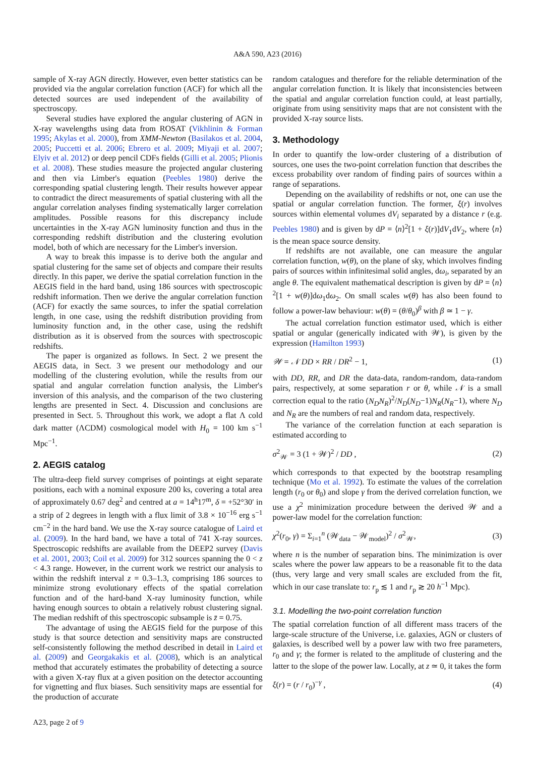A&A 590, A23 (2016)
sample of X-ray AGN directly. However, even better statistics can be provided via the angular correlation function (ACF) for which all the detected sources are used independent of the availability of spectroscopy.
Several studies have explored the angular clustering of AGN in X-ray wavelengths using data from ROSAT (Vikhlinin & Forman 1995; Akylas et al. 2000), from XMM-Newton (Basilakos et al. 2004, 2005; Puccetti et al. 2006; Ebrero et al. 2009; Miyaji et al. 2007; Elyiv et al. 2012) or deep pencil CDFs fields (Gilli et al. 2005; Plionis et al. 2008). These studies measure the projected angular clustering and then via Limber's equation (Peebles 1980) derive the corresponding spatial clustering length. Their results however appear to contradict the direct measurements of spatial clustering with all the angular correlation analyses finding systematically larger correlation amplitudes. Possible reasons for this discrepancy include uncertainties in the X-ray AGN luminosity function and thus in the corresponding redshift distribution and the clustering evolution model, both of which are necessary for the Limber's inversion.
A way to break this impasse is to derive both the angular and spatial clustering for the same set of objects and compare their results directly. In this paper, we derive the spatial correlation function in the AEGIS field in the hard band, using 186 sources with spectroscopic redshift information. Then we derive the angular correlation function (ACF) for exactly the same sources, to infer the spatial correlation length, in one case, using the redshift distribution providing from luminosity function and, in the other case, using the redshift distribution as it is observed from the sources with spectroscopic redshifts.
The paper is organized as follows. In Sect. 2 we present the AEGIS data, in Sect. 3 we present our methodology and our modelling of the clustering evolution, while the results from our spatial and angular correlation function analysis, the Limber's inversion of this analysis, and the comparison of the two clustering lengths are presented in Sect. 4. Discussion and conclusions are presented in Sect. 5. Throughout this work, we adopt a flat Λ cold dark matter (ΛCDM) cosmological model with H<sub>0</sub> = 100 km s<sup>−1</sup> Mpc<sup>−1</sup>.
2. AEGIS catalog
The ultra-deep field survey comprises of pointings at eight separate positions, each with a nominal exposure 200 ks, covering a total area of approximately 0.67 deg<sup>2</sup> and centred at a = 14<sup>h</sup>17<sup>m</sup>, δ = +52°30′ in a strip of 2 degrees in length with a flux limit of 3.8 × 10<sup>−16</sup> erg s<sup>−1</sup> cm<sup>−2</sup> in the hard band. We use the X-ray source catalogue of Laird et al. (2009). In the hard band, we have a total of 741 X-ray sources. Spectroscopic redshifts are available from the DEEP2 survey (Davis et al. 2001, 2003; Coil et al. 2009) for 312 sources spanning the 0 < z < 4.3 range. However, in the current work we restrict our analysis to within the redshift interval z = 0.3–1.3, comprising 186 sources to minimize strong evolutionary effects of the spatial correlation function and of the hard-band X-ray luminosity function, while having enough sources to obtain a relatively robust clustering signal. The median redshift of this spectroscopic subsample is z̄ = 0.75.
The advantage of using the AEGIS field for the purpose of this study is that source detection and sensitivity maps are constructed self-consistently following the method described in detail in Laird et al. (2009) and Georgakakis et al. (2008), which is an analytical method that accurately estimates the probability of detecting a source with a given X-ray flux at a given position on the detector accounting for vignetting and flux biases. Such sensitivity maps are essential for the production of accurate
random catalogues and therefore for the reliable determination of the angular correlation function. It is likely that inconsistencies between the spatial and angular correlation function could, at least partially, originate from using sensitivity maps that are not consistent with the provided X-ray source lists.
3. Methodology
In order to quantify the low-order clustering of a distribution of sources, one uses the two-point correlation function that describes the excess probability over random of finding pairs of sources within a range of separations.
Depending on the availability of redshifts or not, one can use the spatial or angular correlation function. The former, ξ(r) involves sources within elemental volumes dV<sub>i</sub> separated by a distance r (e.g. Peebles 1980) and is given by dP = ⟨n⟩<sup>2</sup>[1 + ξ(r)]dV<sub>1</sub>dV<sub>2</sub>, where ⟨n⟩ is the mean space source density.
If redshifts are not available, one can measure the angular correlation function, w(θ), on the plane of sky, which involves finding pairs of sources within infinitesimal solid angles, dω<sub>i</sub>, separated by an angle θ. The equivalent mathematical description is given by dP = ⟨n⟩<sup>2</sup>[1 + w(θ)]dω<sub>1</sub>dω<sub>2</sub>. On small scales w(θ) has also been found to follow a power-law behaviour: w(θ) = (θ/θ<sub>0</sub>)<sup>β</sup> with β ≃ 1 − γ.
The actual correlation function estimator used, which is either spatial or angular (generically indicated with 𝒲), is given by the expression (Hamilton 1993)
𝒲 = 𝒩 DD × RR / DR<sup>2</sup> − 1, (1)
with DD, RR, and DR the data-data, random-random, data-random pairs, respectively, at some separation r or θ, while 𝒩 is a small correction equal to the ratio (N<sub>D</sub>N<sub>R</sub>)<sup>2</sup>/N<sub>D</sub>(N<sub>D</sub>−1)N<sub>R</sub>(N<sub>R</sub>−1), where N<sub>D</sub> and N<sub>R</sub> are the numbers of real and random data, respectively.
The variance of the correlation function at each separation is estimated according to
σ<sup>2</sup><sub>𝒲</sub> = 3 (1 + 𝒲)<sup>2</sup> / DD , (2)
which corresponds to that expected by the bootstrap resampling technique (Mo et al. 1992). To estimate the values of the correlation length (r<sub>0</sub> or θ<sub>0</sub>) and slope γ from the derived correlation function, we use a χ<sup>2</sup> minimization procedure between the derived 𝒲 and a power-law model for the correlation function:
χ<sup>2</sup>(r<sub>0</sub>, γ) = Σ<sub>i=1</sub><sup>n</sup> (𝒲<sub>data</sub> − 𝒲<sub>model</sub>)<sup>2</sup> / σ<sup>2</sup><sub>𝒲</sub>, (3)
where n is the number of separation bins. The minimization is over scales where the power law appears to be a reasonable fit to the data (thus, very large and very small scales are excluded from the fit, which in our case translate to: r<sub>p</sub> ≲ 1 and r<sub>p</sub> ≳ 20 h<sup>−1</sup> Mpc).
3.1. Modelling the two-point correlation function
The spatial correlation function of all different mass tracers of the large-scale structure of the Universe, i.e. galaxies, AGN or clusters of galaxies, is described well by a power law with two free parameters, r<sub>0</sub> and γ; the former is related to the amplitude of clustering and the latter to the slope of the power law. Locally, at z ≃ 0, it takes the form
ξ(r) = (r / r<sub>0</sub>)<sup>−γ</sup> , (4)
A23, page 2 of 9